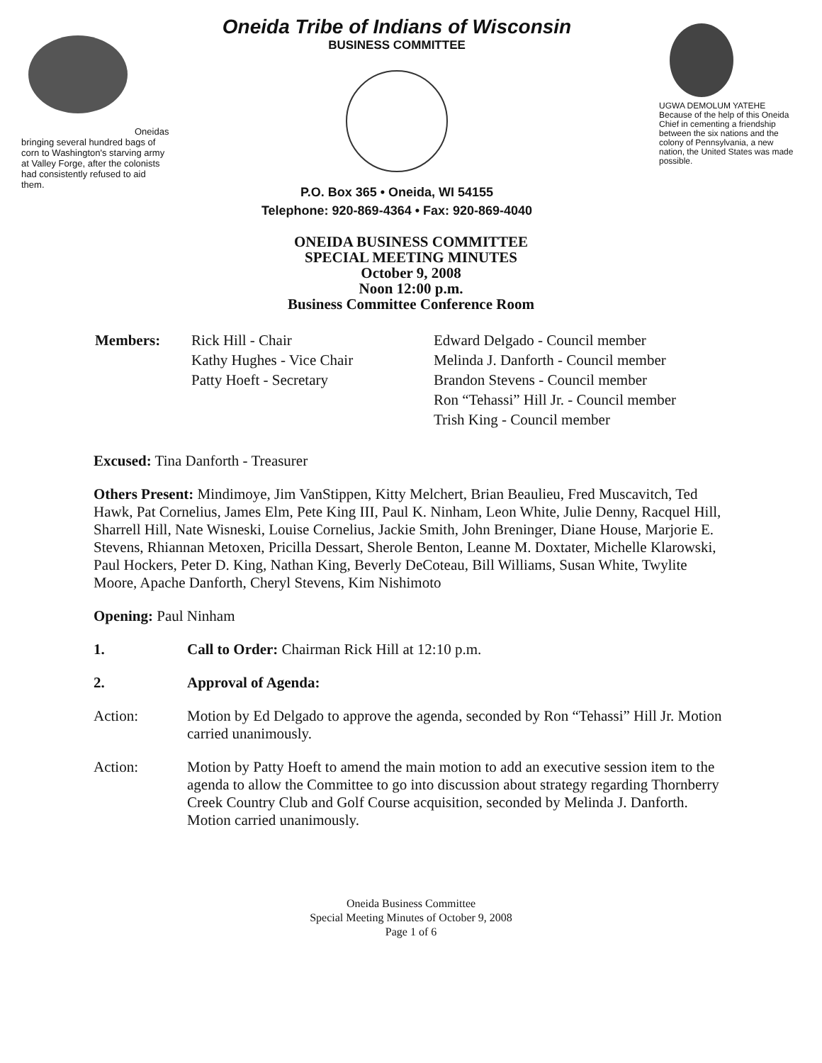Oneidas bringing several hundred bags of corn to Washington's starving army at Valley Forge, after the colonists had consistently refused to aid them.
Oneida Tribe of Indians of Wisconsin
BUSINESS COMMITTEE
P.O. Box 365 • Oneida, WI 54155
Telephone: 920-869-4364 • Fax: 920-869-4040
UGWA DEMOLUM YATEHE Because of the help of this Oneida Chief in cementing a friendship between the six nations and the colony of Pennsylvania, a new nation, the United States was made possible.
ONEIDA BUSINESS COMMITTEE
SPECIAL MEETING MINUTES
October 9, 2008
Noon 12:00 p.m.
Business Committee Conference Room
| Members: | Rick Hill - Chair Kathy Hughes - Vice Chair Patty Hoeft - Secretary | Edward Delgado - Council member Melinda J. Danforth - Council member Brandon Stevens - Council member Ron “Tehassi” Hill Jr. - Council member Trish King - Council member |
Excused: Tina Danforth - Treasurer
Others Present: Mindimoye, Jim VanStippen, Kitty Melchert, Brian Beaulieu, Fred Muscavitch, Ted Hawk, Pat Cornelius, James Elm, Pete King III, Paul K. Ninham, Leon White, Julie Denny, Racquel Hill, Sharrell Hill, Nate Wisneski, Louise Cornelius, Jackie Smith, John Breninger, Diane House, Marjorie E. Stevens, Rhiannan Metoxen, Pricilla Dessart, Sherole Benton, Leanne M. Doxtater, Michelle Klarowski, Paul Hockers, Peter D. King, Nathan King, Beverly DeCoteau, Bill Williams, Susan White, Twylite Moore, Apache Danforth, Cheryl Stevens, Kim Nishimoto
Opening: Paul Ninham
1. Call to Order: Chairman Rick Hill at 12:10 p.m.
2. Approval of Agenda:
Action: Motion by Ed Delgado to approve the agenda, seconded by Ron “Tehassi” Hill Jr. Motion carried unanimously.
Action: Motion by Patty Hoeft to amend the main motion to add an executive session item to the agenda to allow the Committee to go into discussion about strategy regarding Thornberry Creek Country Club and Golf Course acquisition, seconded by Melinda J. Danforth. Motion carried unanimously.
Oneida Business Committee
Special Meeting Minutes of October 9, 2008
Page 1 of 6